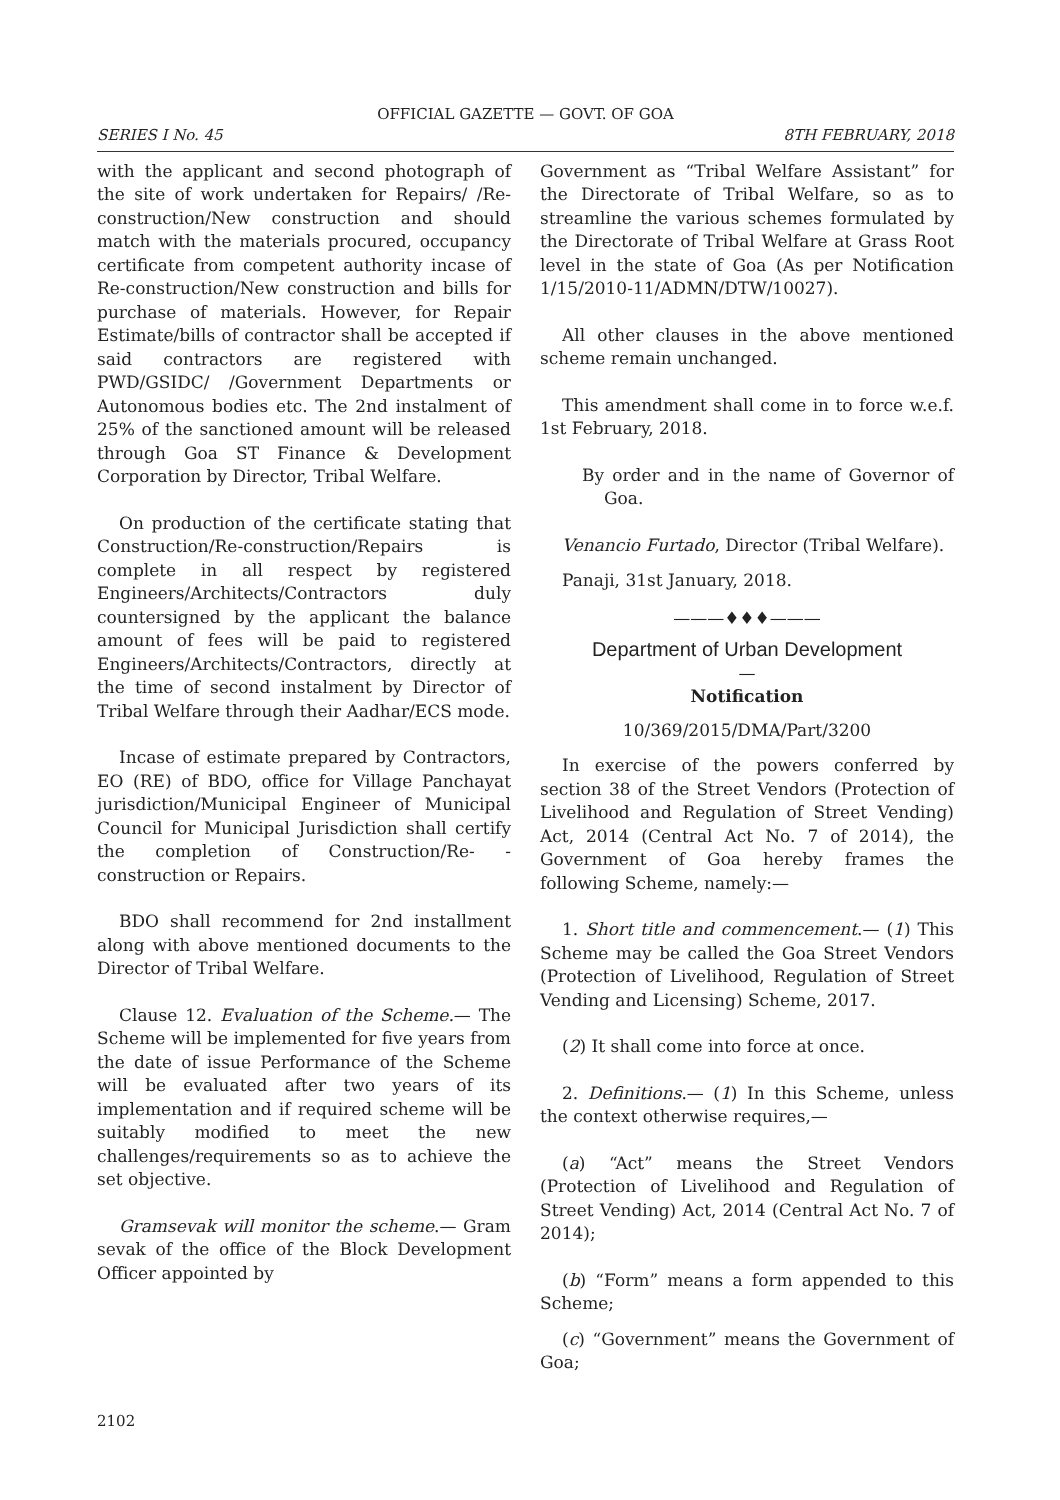OFFICIAL GAZETTE — GOVT. OF GOA
SERIES I No. 45 8TH FEBRUARY, 2018
with the applicant and second photograph of the site of work undertaken for Repairs/ /Re-construction/New construction and should match with the materials procured, occupancy certificate from competent authority incase of Re-construction/New construction and bills for purchase of materials. However, for Repair Estimate/bills of contractor shall be accepted if said contractors are registered with PWD/GSIDC/ /Government Departments or Autonomous bodies etc. The 2nd instalment of 25% of the sanctioned amount will be released through Goa ST Finance & Development Corporation by Director, Tribal Welfare.
On production of the certificate stating that Construction/Re-construction/Repairs is complete in all respect by registered Engineers/Architects/Contractors duly countersigned by the applicant the balance amount of fees will be paid to registered Engineers/Architects/Contractors, directly at the time of second instalment by Director of Tribal Welfare through their Aadhar/ECS mode.
Incase of estimate prepared by Contractors, EO (RE) of BDO, office for Village Panchayat jurisdiction/Municipal Engineer of Municipal Council for Municipal Jurisdiction shall certify the completion of Construction/Re- -construction or Repairs.
BDO shall recommend for 2nd installment along with above mentioned documents to the Director of Tribal Welfare.
Clause 12. Evaluation of the Scheme.— The Scheme will be implemented for five years from the date of issue Performance of the Scheme will be evaluated after two years of its implementation and if required scheme will be suitably modified to meet the new challenges/requirements so as to achieve the set objective.
Gramsevak will monitor the scheme.— Gram sevak of the office of the Block Development Officer appointed by
Government as “Tribal Welfare Assistant” for the Directorate of Tribal Welfare, so as to streamline the various schemes formulated by the Directorate of Tribal Welfare at Grass Root level in the state of Goa (As per Notification 1/15/2010-11/ADMN/DTW/10027).
All other clauses in the above mentioned scheme remain unchanged.
This amendment shall come in to force w.e.f. 1st February, 2018.
By order and in the name of Governor of Goa.
Venancio Furtado, Director (Tribal Welfare).
Panaji, 31st January, 2018.
———♦♦♦———
Department of Urban Development
—
Notification
10/369/2015/DMA/Part/3200
In exercise of the powers conferred by section 38 of the Street Vendors (Protection of Livelihood and Regulation of Street Vending) Act, 2014 (Central Act No. 7 of 2014), the Government of Goa hereby frames the following Scheme, namely:—
1. Short title and commencement.— (1) This Scheme may be called the Goa Street Vendors (Protection of Livelihood, Regulation of Street Vending and Licensing) Scheme, 2017.
(2) It shall come into force at once.
2. Definitions.— (1) In this Scheme, unless the context otherwise requires,—
(a) “Act” means the Street Vendors (Protection of Livelihood and Regulation of Street Vending) Act, 2014 (Central Act No. 7 of 2014);
(b) “Form” means a form appended to this Scheme;
(c) “Government” means the Government of Goa;
2102